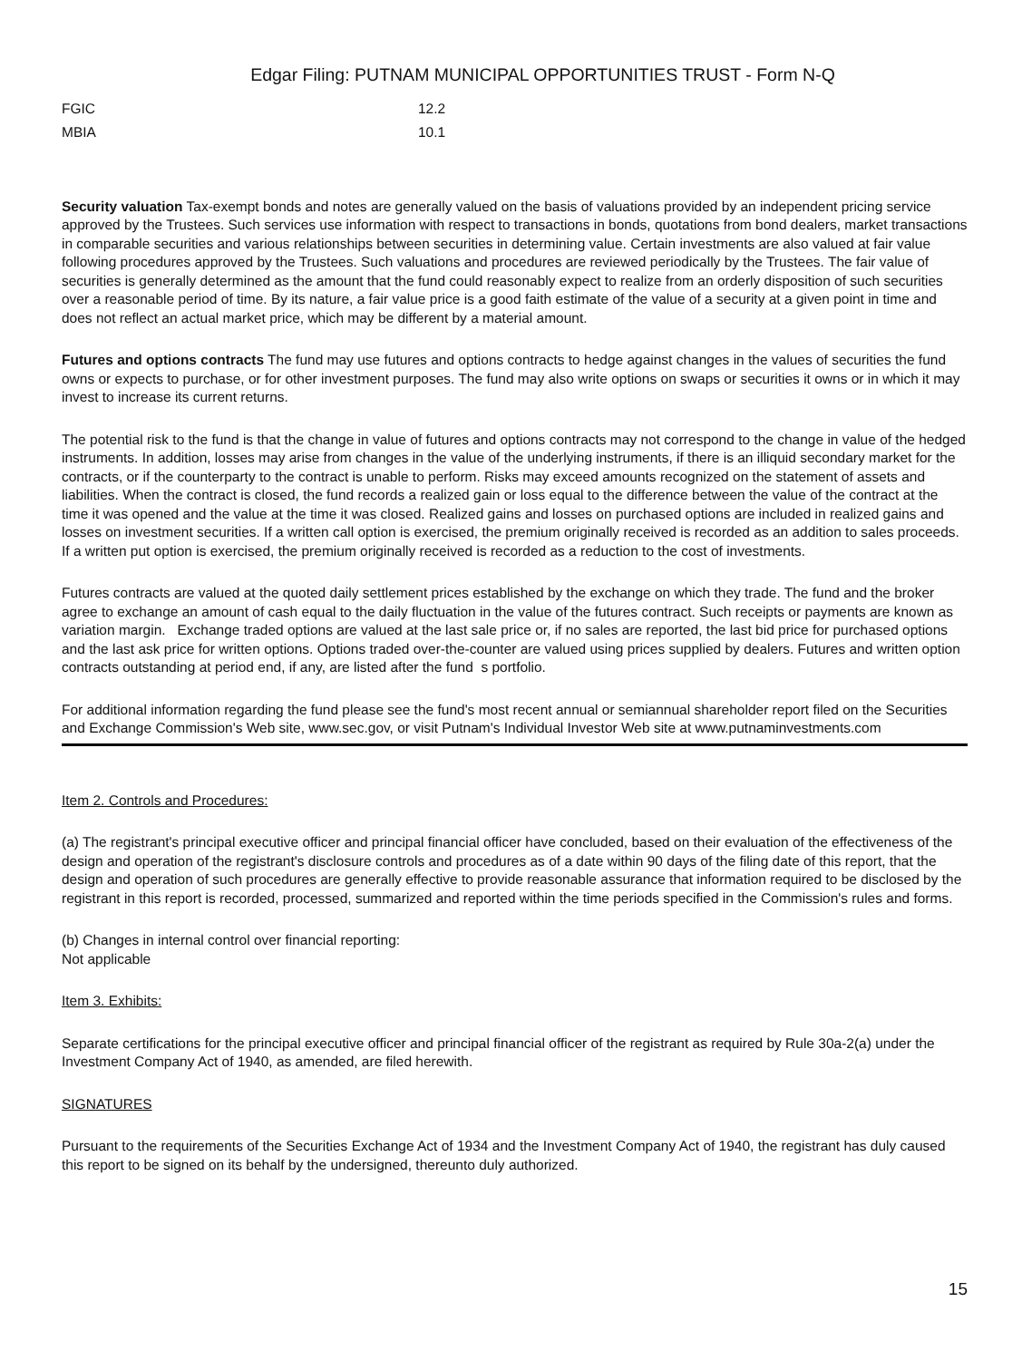Edgar Filing: PUTNAM MUNICIPAL OPPORTUNITIES TRUST - Form N-Q
| FGIC | 12.2 |
| MBIA | 10.1 |
Security valuation Tax-exempt bonds and notes are generally valued on the basis of valuations provided by an independent pricing service approved by the Trustees. Such services use information with respect to transactions in bonds, quotations from bond dealers, market transactions in comparable securities and various relationships between securities in determining value. Certain investments are also valued at fair value following procedures approved by the Trustees. Such valuations and procedures are reviewed periodically by the Trustees. The fair value of securities is generally determined as the amount that the fund could reasonably expect to realize from an orderly disposition of such securities over a reasonable period of time. By its nature, a fair value price is a good faith estimate of the value of a security at a given point in time and does not reflect an actual market price, which may be different by a material amount.
Futures and options contracts The fund may use futures and options contracts to hedge against changes in the values of securities the fund owns or expects to purchase, or for other investment purposes. The fund may also write options on swaps or securities it owns or in which it may invest to increase its current returns.
The potential risk to the fund is that the change in value of futures and options contracts may not correspond to the change in value of the hedged instruments. In addition, losses may arise from changes in the value of the underlying instruments, if there is an illiquid secondary market for the contracts, or if the counterparty to the contract is unable to perform. Risks may exceed amounts recognized on the statement of assets and liabilities. When the contract is closed, the fund records a realized gain or loss equal to the difference between the value of the contract at the time it was opened and the value at the time it was closed. Realized gains and losses on purchased options are included in realized gains and losses on investment securities. If a written call option is exercised, the premium originally received is recorded as an addition to sales proceeds. If a written put option is exercised, the premium originally received is recorded as a reduction to the cost of investments.
Futures contracts are valued at the quoted daily settlement prices established by the exchange on which they trade. The fund and the broker agree to exchange an amount of cash equal to the daily fluctuation in the value of the futures contract. Such receipts or payments are known as variation margin. Exchange traded options are valued at the last sale price or, if no sales are reported, the last bid price for purchased options and the last ask price for written options. Options traded over-the-counter are valued using prices supplied by dealers. Futures and written option contracts outstanding at period end, if any, are listed after the fund s portfolio.
For additional information regarding the fund please see the fund's most recent annual or semiannual shareholder report filed on the Securities and Exchange Commission's Web site, www.sec.gov, or visit Putnam's Individual Investor Web site at www.putnaminvestments.com
Item 2. Controls and Procedures:
(a) The registrant's principal executive officer and principal financial officer have concluded, based on their evaluation of the effectiveness of the design and operation of the registrant's disclosure controls and procedures as of a date within 90 days of the filing date of this report, that the design and operation of such procedures are generally effective to provide reasonable assurance that information required to be disclosed by the registrant in this report is recorded, processed, summarized and reported within the time periods specified in the Commission's rules and forms.
(b) Changes in internal control over financial reporting:
Not applicable
Item 3. Exhibits:
Separate certifications for the principal executive officer and principal financial officer of the registrant as required by Rule 30a-2(a) under the Investment Company Act of 1940, as amended, are filed herewith.
SIGNATURES
Pursuant to the requirements of the Securities Exchange Act of 1934 and the Investment Company Act of 1940, the registrant has duly caused this report to be signed on its behalf by the undersigned, thereunto duly authorized.
15